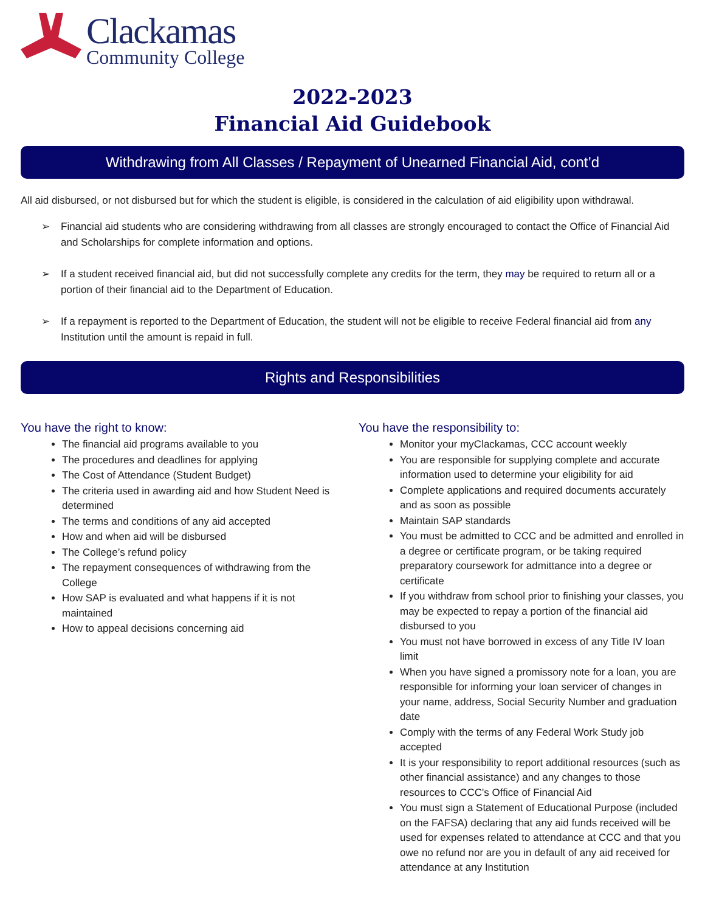Clackamas
Community College
2022-2023
Financial Aid Guidebook
Withdrawing from All Classes / Repayment of Unearned Financial Aid, cont’d
All aid disbursed, or not disbursed but for which the student is eligible, is considered in the calculation of aid eligibility upon withdrawal.
➢ Financial aid students who are considering withdrawing from all classes are strongly encouraged to contact the Office of Financial Aid and Scholarships for complete information and options.
➢ If a student received financial aid, but did not successfully complete any credits for the term, they may be required to return all or a portion of their financial aid to the Department of Education.
➢ If a repayment is reported to the Department of Education, the student will not be eligible to receive Federal financial aid from any Institution until the amount is repaid in full.
Rights and Responsibilities
You have the right to know:
The financial aid programs available to you
The procedures and deadlines for applying
The Cost of Attendance (Student Budget)
The criteria used in awarding aid and how Student Need is determined
The terms and conditions of any aid accepted
How and when aid will be disbursed
The College’s refund policy
The repayment consequences of withdrawing from the College
How SAP is evaluated and what happens if it is not maintained
How to appeal decisions concerning aid
You have the responsibility to:
Monitor your myClackamas, CCC account weekly
You are responsible for supplying complete and accurate information used to determine your eligibility for aid
Complete applications and required documents accurately and as soon as possible
Maintain SAP standards
You must be admitted to CCC and be admitted and enrolled in a degree or certificate program, or be taking required preparatory coursework for admittance into a degree or certificate
If you withdraw from school prior to finishing your classes, you may be expected to repay a portion of the financial aid disbursed to you
You must not have borrowed in excess of any Title IV loan limit
When you have signed a promissory note for a loan, you are responsible for informing your loan servicer of changes in your name, address, Social Security Number and graduation date
Comply with the terms of any Federal Work Study job accepted
It is your responsibility to report additional resources (such as other financial assistance) and any changes to those resources to CCC's Office of Financial Aid
You must sign a Statement of Educational Purpose (included on the FAFSA) declaring that any aid funds received will be used for expenses related to attendance at CCC and that you owe no refund nor are you in default of any aid received for attendance at any Institution